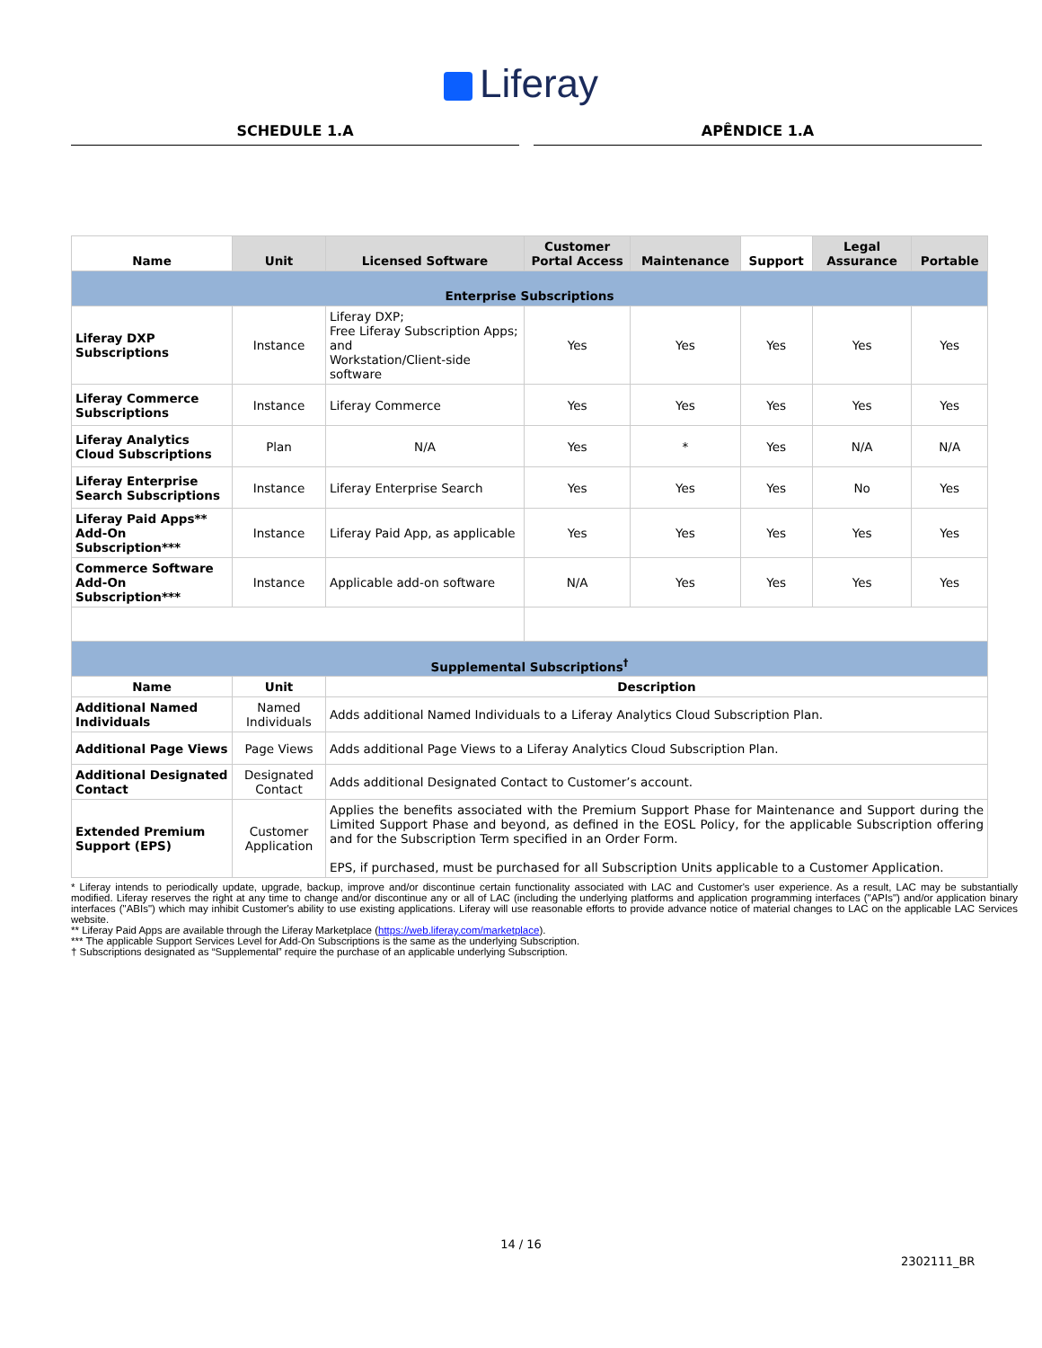Liferay
SCHEDULE 1.A APÊNDICE 1.A
| Name | Unit | Licensed Software | Customer Portal Access | Maintenance | Support | Legal Assurance | Portable |
| --- | --- | --- | --- | --- | --- | --- | --- |
| Enterprise Subscriptions | | | | | | | |
| Liferay DXP Subscriptions | Instance | Liferay DXP; Free Liferay Subscription Apps; and Workstation/Client-side software | Yes | Yes | Yes | Yes | Yes |
| Liferay Commerce Subscriptions | Instance | Liferay Commerce | Yes | Yes | Yes | Yes | Yes |
| Liferay Analytics Cloud Subscriptions | Plan | N/A | Yes | * | Yes | N/A | N/A |
| Liferay Enterprise Search Subscriptions | Instance | Liferay Enterprise Search | Yes | Yes | Yes | No | Yes |
| Liferay Paid Apps** Add-On Subscription*** | Instance | Liferay Paid App, as applicable | Yes | Yes | Yes | Yes | Yes |
| Commerce Software Add-On Subscription*** | Instance | Applicable add-on software | N/A | Yes | Yes | Yes | Yes |
| Supplemental Subscriptions<sup>†</sup> | | | | | | | |
| Name | Unit | Description | | | | | |
| Additional Named Individuals | Named Individuals | Adds additional Named Individuals to a Liferay Analytics Cloud Subscription Plan. | | | | | |
| Additional Page Views | Page Views | Adds additional Page Views to a Liferay Analytics Cloud Subscription Plan. | | | | | |
| Additional Designated Contact | Designated Contact | Adds additional Designated Contact to Customer’s account. | | | | | |
| Extended Premium Support (EPS) | Customer Application | Applies the benefits associated with the Premium Support Phase for Maintenance and Support during the Limited Support Phase and beyond, as defined in the EOSL Policy, for the applicable Subscription offering and for the Subscription Term specified in an Order Form. EPS, if purchased, must be purchased for all Subscription Units applicable to a Customer Application. | | | | | |
* Liferay intends to periodically update, upgrade, backup, improve and/or discontinue certain functionality associated with LAC and Customer's user experience. As a result, LAC may be substantially modified. Liferay reserves the right at any time to change and/or discontinue any or all of LAC (including the underlying platforms and application programming interfaces ("APIs") and/or application binary interfaces ("ABIs") which may inhibit Customer's ability to use existing applications. Liferay will use reasonable efforts to provide advance notice of material changes to LAC on the applicable LAC Services website.
** Liferay Paid Apps are available through the Liferay Marketplace (https://web.liferay.com/marketplace).
*** The applicable Support Services Level for Add-On Subscriptions is the same as the underlying Subscription.
† Subscriptions designated as “Supplemental” require the purchase of an applicable underlying Subscription.
14 / 16
2302111_BR